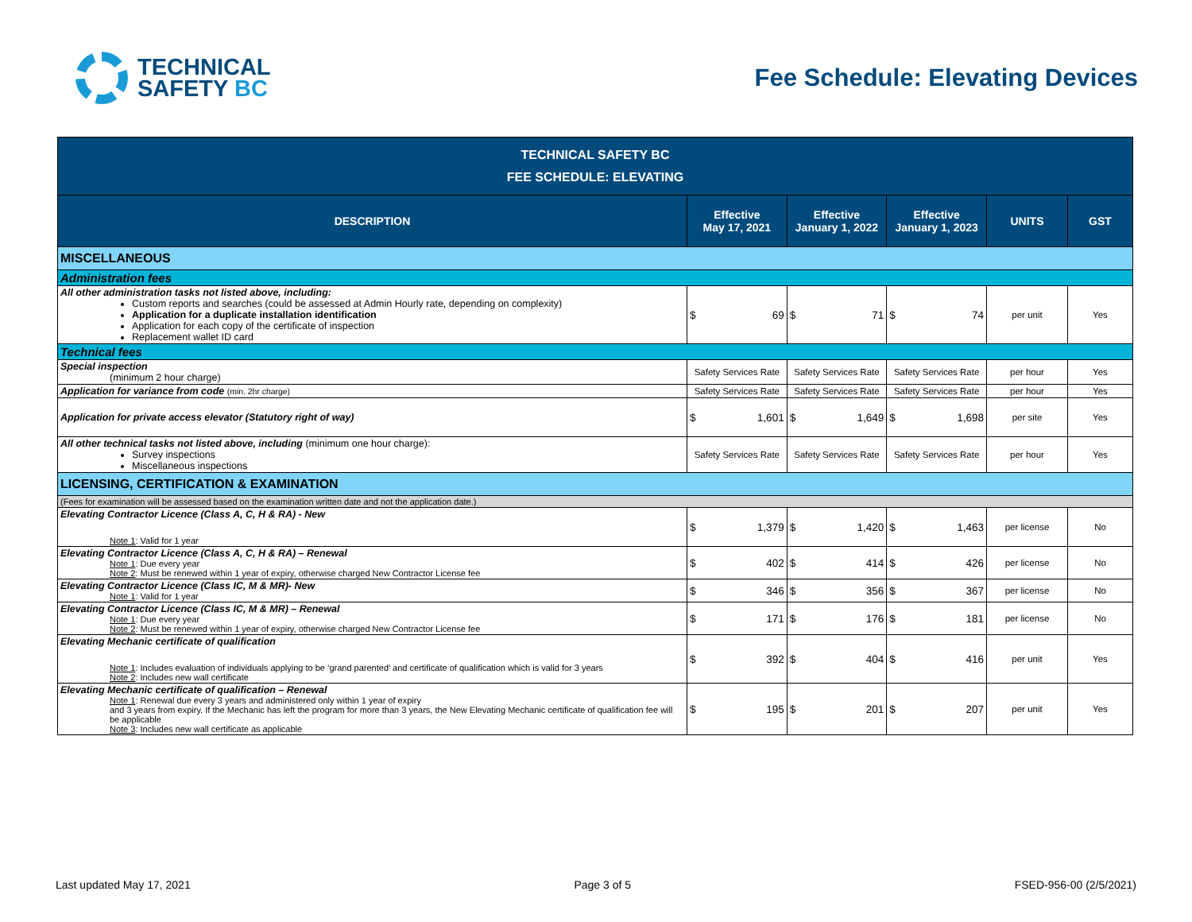TECHNICAL
SAFETY BC
Fee Schedule: Elevating Devices
| TECHNICAL SAFETY BC FEE SCHEDULE: ELEVATING | | | | | |
| DESCRIPTION | Effective May 17, 2021 | Effective January 1, 2022 | Effective January 1, 2023 | UNITS | GST |
| MISCELLANEOUS | | | | | |
| Administration fees | | | | | |
| All other administration tasks not listed above, including: Custom reports and searches (could be assessed at Admin Hourly rate, depending on complexity) Application for a duplicate installation identification Application for each copy of the certificate of inspection Replacement wallet ID card | $ 69 | $ 71 | $ 74 | per unit | Yes |
| Technical fees | | | | | |
| Special inspection (minimum 2 hour charge) | Safety Services Rate | Safety Services Rate | Safety Services Rate | per hour | Yes |
| Application for variance from code (min. 2hr charge) | Safety Services Rate | Safety Services Rate | Safety Services Rate | per hour | Yes |
| Application for private access elevator (Statutory right of way) | $ 1,601 | $ 1,649 | $ 1,698 | per site | Yes |
| All other technical tasks not listed above, including (minimum one hour charge): Survey inspections Miscellaneous inspections | Safety Services Rate | Safety Services Rate | Safety Services Rate | per hour | Yes |
| LICENSING, CERTIFICATION & EXAMINATION | | | | | |
| (Fees for examination will be assessed based on the examination written date and not the application date.) | | | | | |
| Elevating Contractor Licence (Class A, C, H & RA) - New Note 1 : Valid for 1 year | $ 1,379 | $ 1,420 | $ 1,463 | per license | No |
| Elevating Contractor Licence (Class A, C, H & RA) – Renewal Note 1 : Due every year Note 2 : Must be renewed within 1 year of expiry, otherwise charged New Contractor License fee | $ 402 | $ 414 | $ 426 | per license | No |
| Elevating Contractor Licence (Class IC, M & MR)- New Note 1 : Valid for 1 year | $ 346 | $ 356 | $ 367 | per license | No |
| Elevating Contractor Licence (Class IC, M & MR) – Renewal Note 1 : Due every year Note 2 : Must be renewed within 1 year of expiry, otherwise charged New Contractor License fee | $ 171 | $ 176 | $ 181 | per license | No |
| Elevating Mechanic certificate of qualification Note 1 : Includes evaluation of individuals applying to be ‘grand parented’ and certificate of qualification which is valid for 3 years Note 2 : Includes new wall certificate | $ 392 | $ 404 | $ 416 | per unit | Yes |
| Elevating Mechanic certificate of qualification – Renewal Note 1 : Renewal due every 3 years and administered only within 1 year of expiry and 3 years from expiry. If the Mechanic has left the program for more than 3 years, the New Elevating Mechanic certificate of qualification fee will be applicable Note 3 : Includes new wall certificate as applicable | $ 195 | $ 201 | $ 207 | per unit | Yes |
Last updated May 17, 2021 Page 3 of 5 FSED-956-00 (2/5/2021)